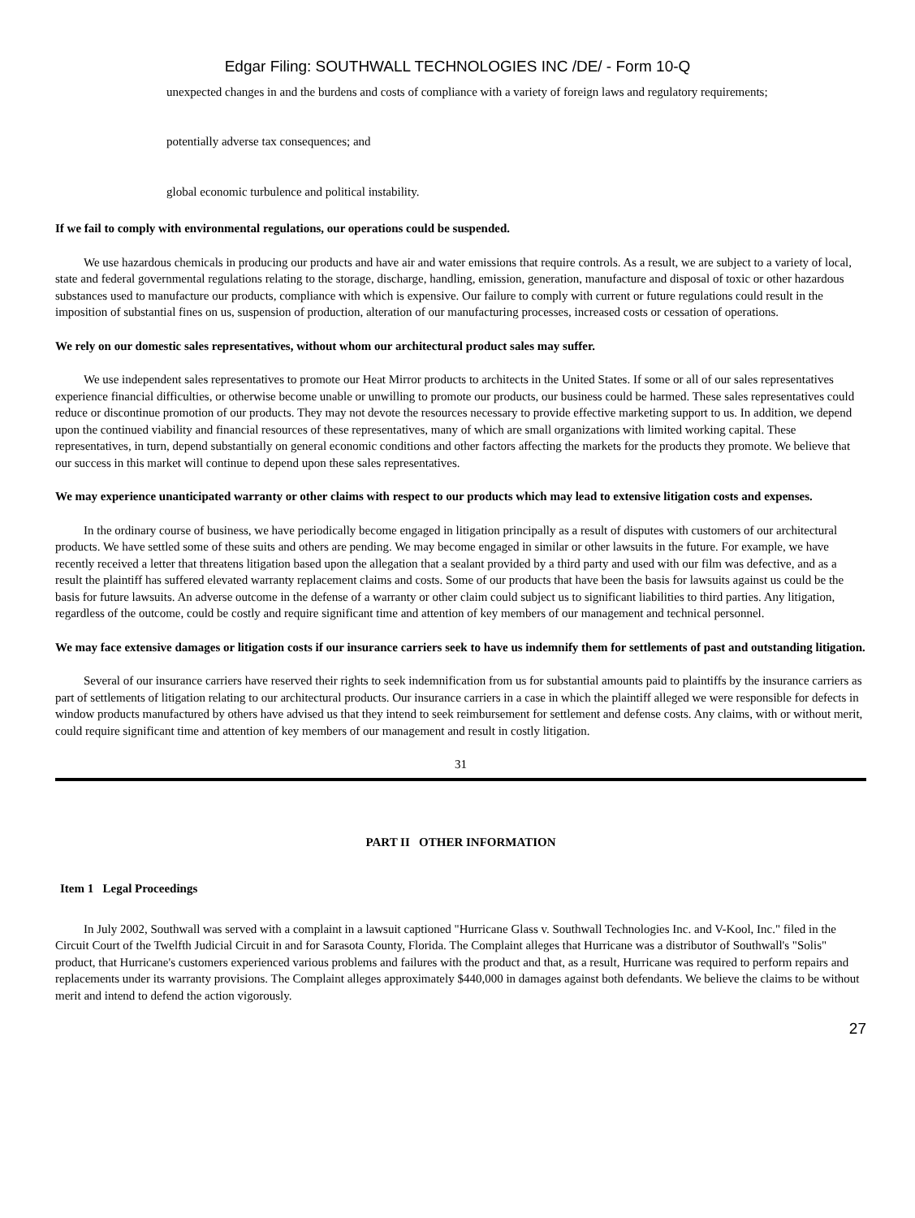Edgar Filing: SOUTHWALL TECHNOLOGIES INC /DE/ - Form 10-Q
unexpected changes in and the burdens and costs of compliance with a variety of foreign laws and regulatory requirements;
potentially adverse tax consequences; and
global economic turbulence and political instability.
If we fail to comply with environmental regulations, our operations could be suspended.
We use hazardous chemicals in producing our products and have air and water emissions that require controls. As a result, we are subject to a variety of local, state and federal governmental regulations relating to the storage, discharge, handling, emission, generation, manufacture and disposal of toxic or other hazardous substances used to manufacture our products, compliance with which is expensive. Our failure to comply with current or future regulations could result in the imposition of substantial fines on us, suspension of production, alteration of our manufacturing processes, increased costs or cessation of operations.
We rely on our domestic sales representatives, without whom our architectural product sales may suffer.
We use independent sales representatives to promote our Heat Mirror products to architects in the United States. If some or all of our sales representatives experience financial difficulties, or otherwise become unable or unwilling to promote our products, our business could be harmed. These sales representatives could reduce or discontinue promotion of our products. They may not devote the resources necessary to provide effective marketing support to us. In addition, we depend upon the continued viability and financial resources of these representatives, many of which are small organizations with limited working capital. These representatives, in turn, depend substantially on general economic conditions and other factors affecting the markets for the products they promote. We believe that our success in this market will continue to depend upon these sales representatives.
We may experience unanticipated warranty or other claims with respect to our products which may lead to extensive litigation costs and expenses.
In the ordinary course of business, we have periodically become engaged in litigation principally as a result of disputes with customers of our architectural products. We have settled some of these suits and others are pending. We may become engaged in similar or other lawsuits in the future. For example, we have recently received a letter that threatens litigation based upon the allegation that a sealant provided by a third party and used with our film was defective, and as a result the plaintiff has suffered elevated warranty replacement claims and costs. Some of our products that have been the basis for lawsuits against us could be the basis for future lawsuits. An adverse outcome in the defense of a warranty or other claim could subject us to significant liabilities to third parties. Any litigation, regardless of the outcome, could be costly and require significant time and attention of key members of our management and technical personnel.
We may face extensive damages or litigation costs if our insurance carriers seek to have us indemnify them for settlements of past and outstanding litigation.
Several of our insurance carriers have reserved their rights to seek indemnification from us for substantial amounts paid to plaintiffs by the insurance carriers as part of settlements of litigation relating to our architectural products. Our insurance carriers in a case in which the plaintiff alleged we were responsible for defects in window products manufactured by others have advised us that they intend to seek reimbursement for settlement and defense costs. Any claims, with or without merit, could require significant time and attention of key members of our management and result in costly litigation.
31
PART II OTHER INFORMATION
Item 1 Legal Proceedings
In July 2002, Southwall was served with a complaint in a lawsuit captioned "Hurricane Glass v. Southwall Technologies Inc. and V-Kool, Inc." filed in the Circuit Court of the Twelfth Judicial Circuit in and for Sarasota County, Florida. The Complaint alleges that Hurricane was a distributor of Southwall's "Solis" product, that Hurricane's customers experienced various problems and failures with the product and that, as a result, Hurricane was required to perform repairs and replacements under its warranty provisions. The Complaint alleges approximately $440,000 in damages against both defendants. We believe the claims to be without merit and intend to defend the action vigorously.
27